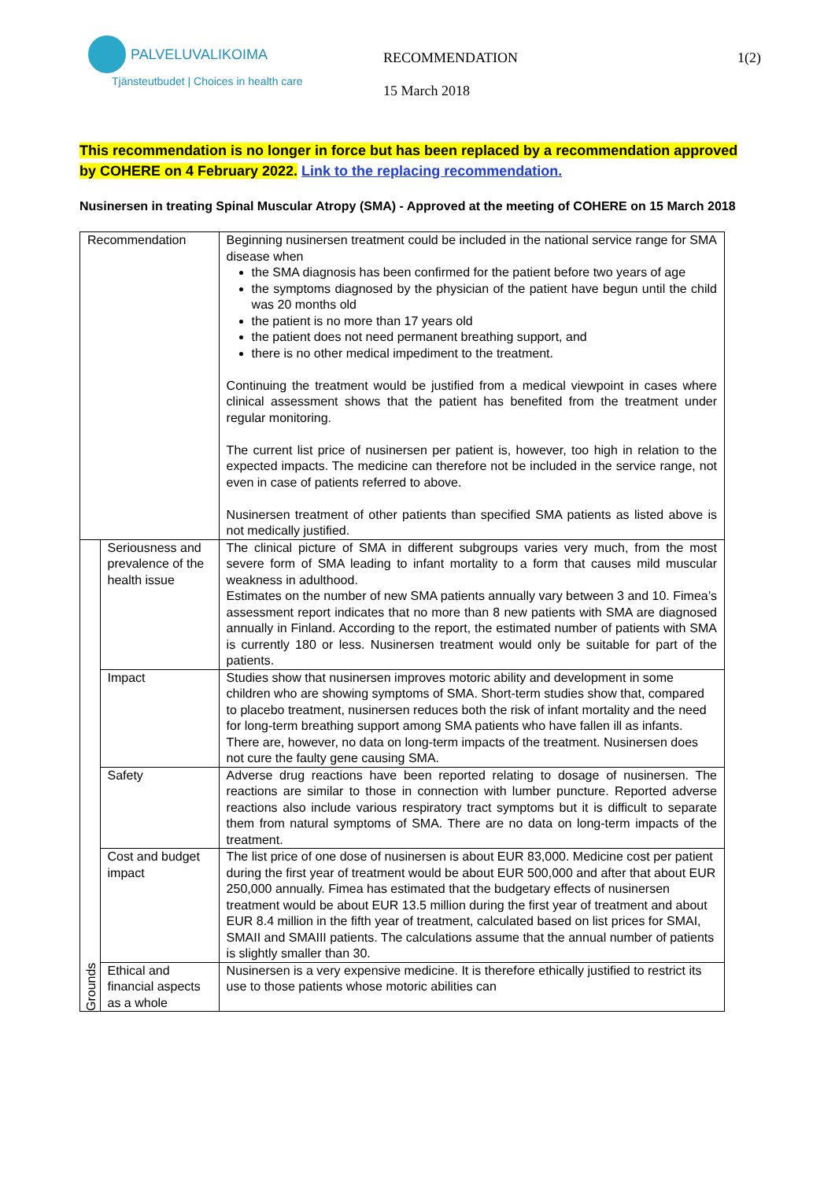PALVELUVALIKOIMA
Tjänsteutbudet | Choices in health care
RECOMMENDATION
15 March 2018
1(2)
This recommendation is no longer in force but has been replaced by a recommendation approved by COHERE on 4 February 2022. Link to the replacing recommendation.
Nusinersen in treating Spinal Muscular Atropy (SMA) - Approved at the meeting of COHERE on 15 March 2018
| Recommendation | | Beginning nusinersen treatment could be included in the national service range for SMA disease when the SMA diagnosis has been confirmed for the patient before two years of age the symptoms diagnosed by the physician of the patient have begun until the child was 20 months old the patient is no more than 17 years old the patient does not need permanent breathing support, and there is no other medical impediment to the treatment. Continuing the treatment would be justified from a medical viewpoint in cases where clinical assessment shows that the patient has benefited from the treatment under regular monitoring. The current list price of nusinersen per patient is, however, too high in relation to the expected impacts. The medicine can therefore not be included in the service range, not even in case of patients referred to above. Nusinersen treatment of other patients than specified SMA patients as listed above is not medically justified. |
| Grounds | Seriousness and prevalence of the health issue | The clinical picture of SMA in different subgroups varies very much, from the most severe form of SMA leading to infant mortality to a form that causes mild muscular weakness in adulthood. Estimates on the number of new SMA patients annually vary between 3 and 10. Fimea’s assessment report indicates that no more than 8 new patients with SMA are diagnosed annually in Finland. According to the report, the estimated number of patients with SMA is currently 180 or less. Nusinersen treatment would only be suitable for part of the patients. |
| | Impact | Studies show that nusinersen improves motoric ability and development in some children who are showing symptoms of SMA. Short-term studies show that, compared to placebo treatment, nusinersen reduces both the risk of infant mortality and the need for long-term breathing support among SMA patients who have fallen ill as infants. There are, however, no data on long-term impacts of the treatment. Nusinersen does not cure the faulty gene causing SMA. |
| | Safety | Adverse drug reactions have been reported relating to dosage of nusinersen. The reactions are similar to those in connection with lumber puncture. Reported adverse reactions also include various respiratory tract symptoms but it is difficult to separate them from natural symptoms of SMA. There are no data on long-term impacts of the treatment. |
| | Cost and budget impact | The list price of one dose of nusinersen is about EUR 83,000. Medicine cost per patient during the first year of treatment would be about EUR 500,000 and after that about EUR 250,000 annually. Fimea has estimated that the budgetary effects of nusinersen treatment would be about EUR 13.5 million during the first year of treatment and about EUR 8.4 million in the fifth year of treatment, calculated based on list prices for SMAI, SMAII and SMAIII patients. The calculations assume that the annual number of patients is slightly smaller than 30. |
| | Ethical and financial aspects as a whole | Nusinersen is a very expensive medicine. It is therefore ethically justified to restrict its use to those patients whose motoric abilities can |